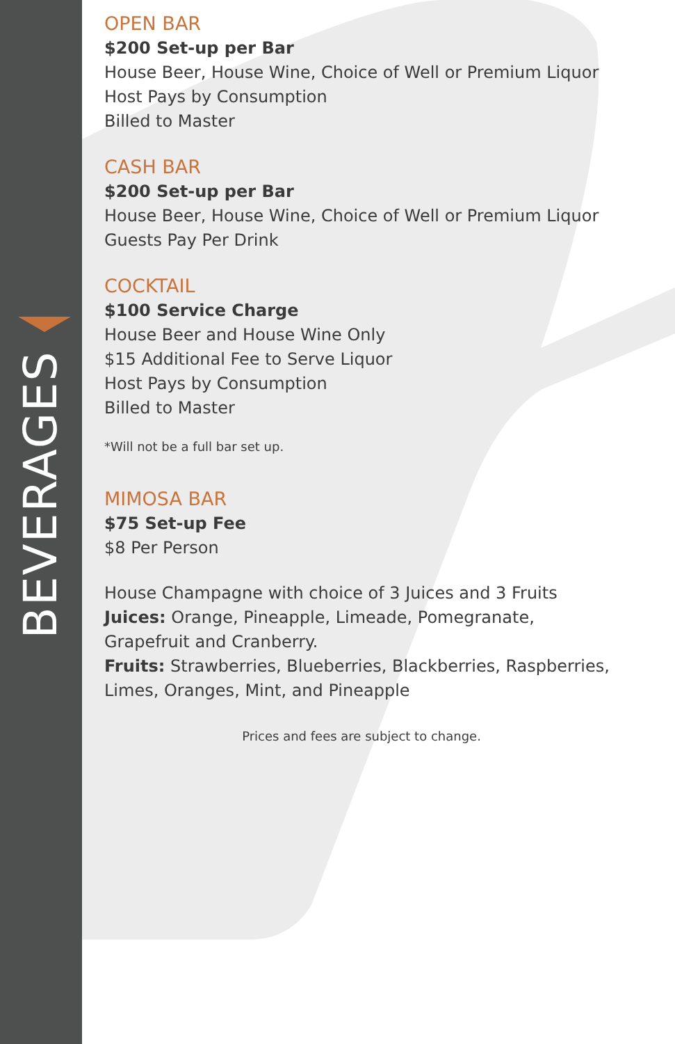BEVERAGES
OPEN BAR
$200 Set-up per Bar
House Beer, House Wine, Choice of Well or Premium Liquor
Host Pays by Consumption
Billed to Master
CASH BAR
$200 Set-up per Bar
House Beer, House Wine, Choice of Well or Premium Liquor
Guests Pay Per Drink
COCKTAIL
$100 Service Charge
House Beer and House Wine Only
$15 Additional Fee to Serve Liquor
Host Pays by Consumption
Billed to Master
*Will not be a full bar set up.
MIMOSA BAR
$75 Set-up Fee
$8 Per Person
House Champagne with choice of 3 Juices and 3 Fruits
Juices: Orange, Pineapple, Limeade, Pomegranate, Grapefruit and Cranberry.
Fruits: Strawberries, Blueberries, Blackberries, Raspberries, Limes, Oranges, Mint, and Pineapple
Prices and fees are subject to change.